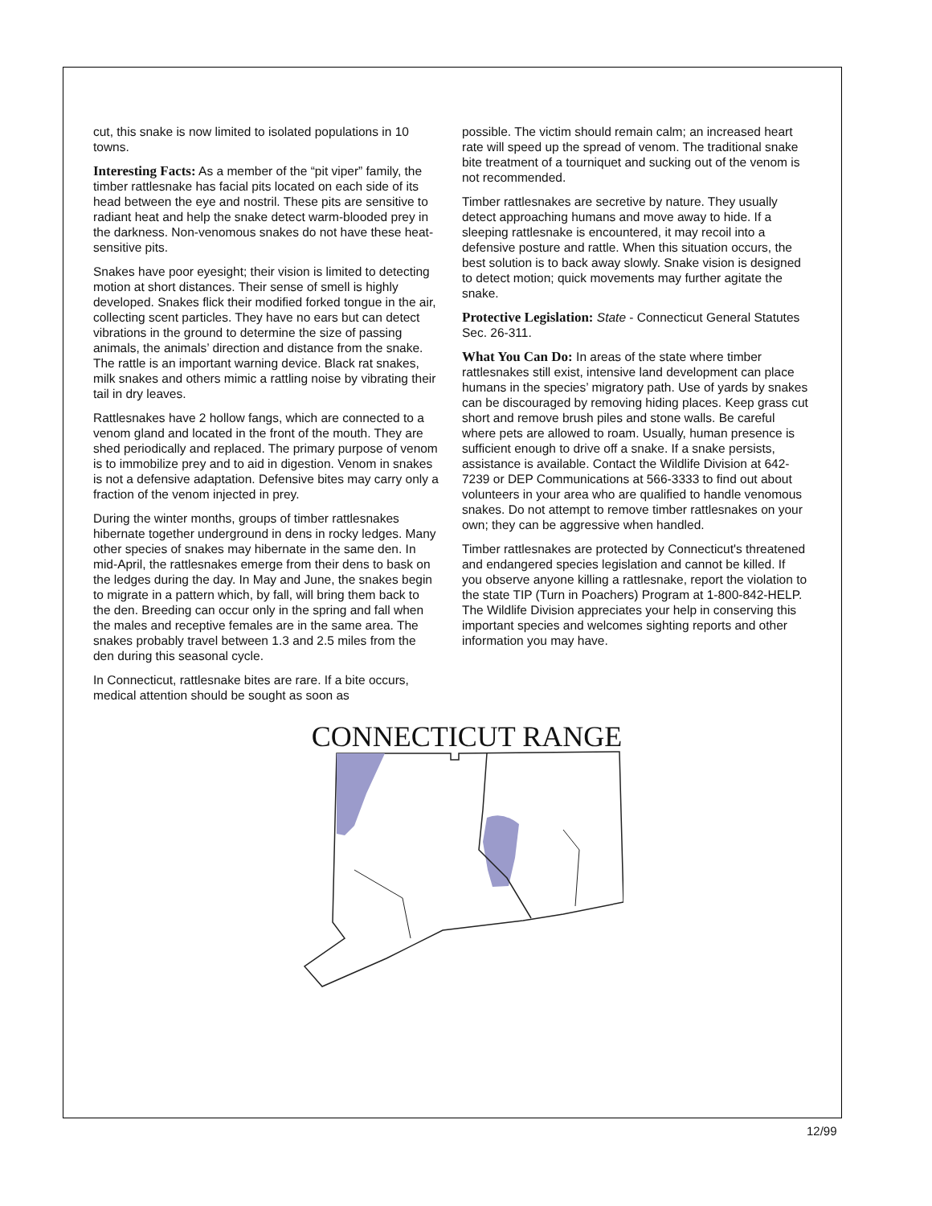cut, this snake is now limited to isolated populations in 10 towns.
Interesting Facts: As a member of the “pit viper” family, the timber rattlesnake has facial pits located on each side of its head between the eye and nostril. These pits are sensitive to radiant heat and help the snake detect warm-blooded prey in the darkness. Non-venomous snakes do not have these heat-sensitive pits.
Snakes have poor eyesight; their vision is limited to detecting motion at short distances. Their sense of smell is highly developed. Snakes flick their modified forked tongue in the air, collecting scent particles. They have no ears but can detect vibrations in the ground to determine the size of passing animals, the animals’ direction and distance from the snake. The rattle is an important warning device. Black rat snakes, milk snakes and others mimic a rattling noise by vibrating their tail in dry leaves.
Rattlesnakes have 2 hollow fangs, which are connected to a venom gland and located in the front of the mouth. They are shed periodically and replaced. The primary purpose of venom is to immobilize prey and to aid in digestion. Venom in snakes is not a defensive adaptation. Defensive bites may carry only a fraction of the venom injected in prey.
During the winter months, groups of timber rattlesnakes hibernate together underground in dens in rocky ledges. Many other species of snakes may hibernate in the same den. In mid-April, the rattlesnakes emerge from their dens to bask on the ledges during the day. In May and June, the snakes begin to migrate in a pattern which, by fall, will bring them back to the den. Breeding can occur only in the spring and fall when the males and receptive females are in the same area. The snakes probably travel between 1.3 and 2.5 miles from the den during this seasonal cycle.
In Connecticut, rattlesnake bites are rare. If a bite occurs, medical attention should be sought as soon as
possible. The victim should remain calm; an increased heart rate will speed up the spread of venom. The traditional snake bite treatment of a tourniquet and sucking out of the venom is not recommended.
Timber rattlesnakes are secretive by nature. They usually detect approaching humans and move away to hide. If a sleeping rattlesnake is encountered, it may recoil into a defensive posture and rattle. When this situation occurs, the best solution is to back away slowly. Snake vision is designed to detect motion; quick movements may further agitate the snake.
Protective Legislation: State - Connecticut General Statutes Sec. 26-311.
What You Can Do: In areas of the state where timber rattlesnakes still exist, intensive land development can place humans in the species’ migratory path. Use of yards by snakes can be discouraged by removing hiding places. Keep grass cut short and remove brush piles and stone walls. Be careful where pets are allowed to roam. Usually, human presence is sufficient enough to drive off a snake. If a snake persists, assistance is available. Contact the Wildlife Division at 642-7239 or DEP Communications at 566-3333 to find out about volunteers in your area who are qualified to handle venomous snakes. Do not attempt to remove timber rattlesnakes on your own; they can be aggressive when handled.
Timber rattlesnakes are protected by Connecticut's threatened and endangered species legislation and cannot be killed. If you observe anyone killing a rattlesnake, report the violation to the state TIP (Turn in Poachers) Program at 1-800-842-HELP. The Wildlife Division appreciates your help in conserving this important species and welcomes sighting reports and other information you may have.
CONNECTICUT RANGE
12/99